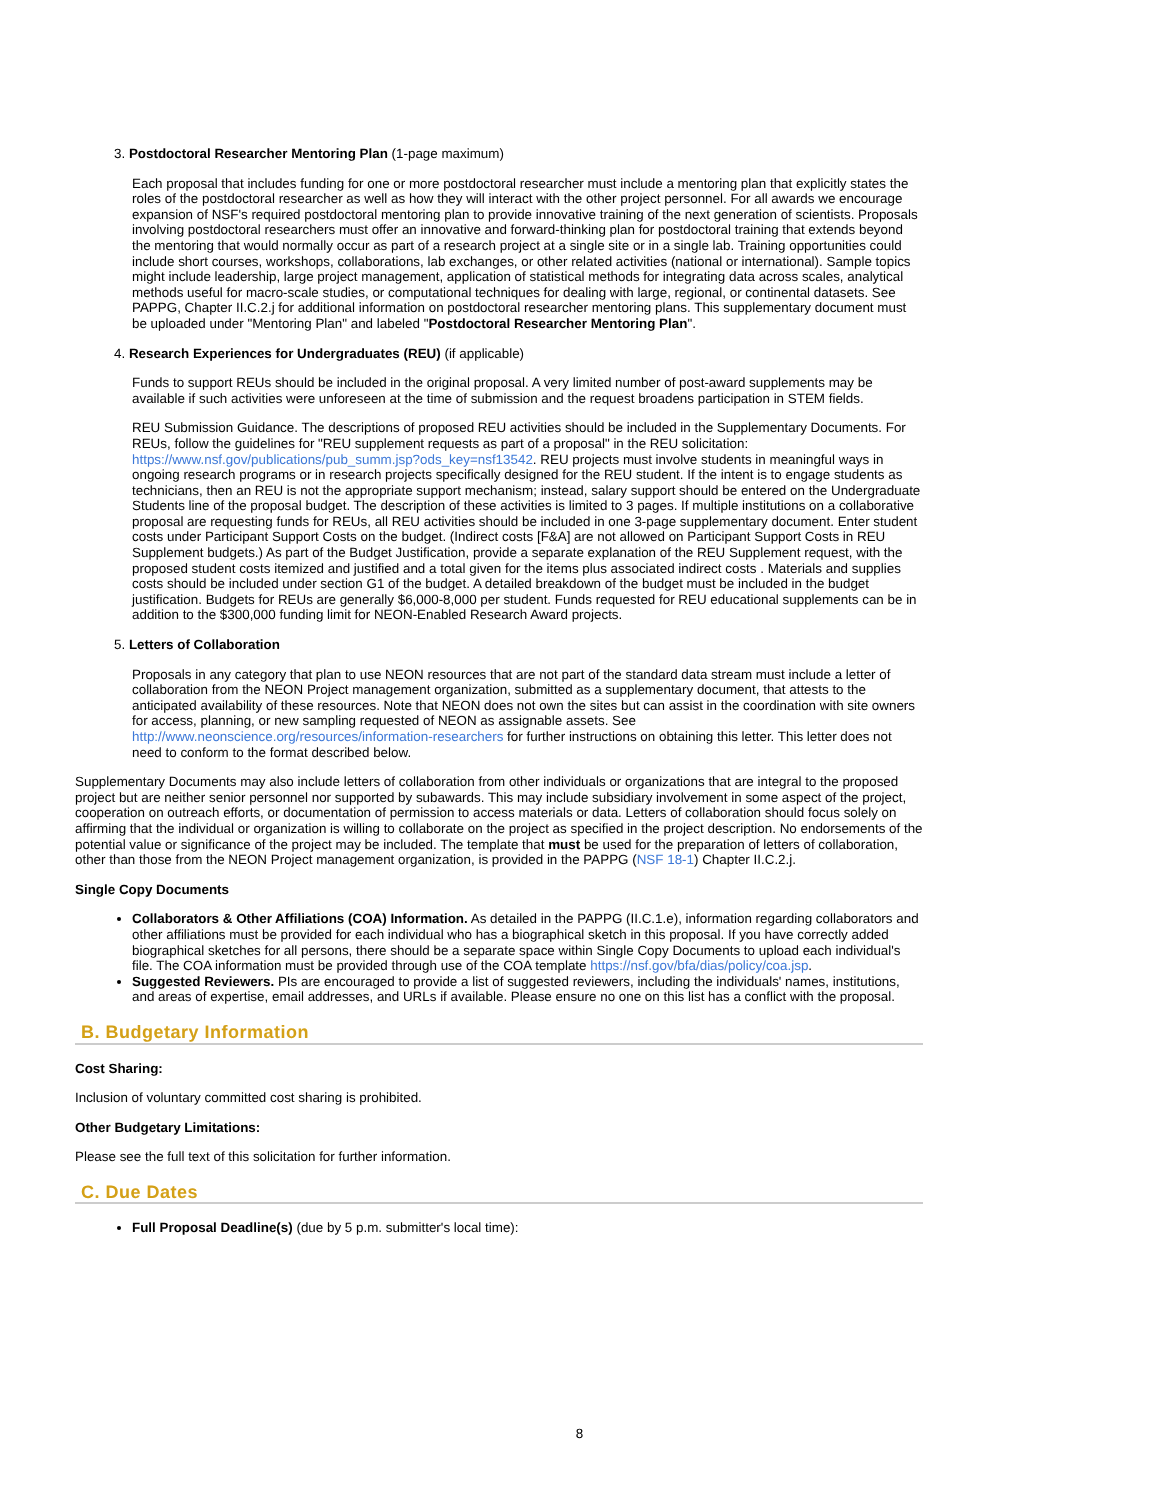3. Postdoctoral Researcher Mentoring Plan (1-page maximum)
Each proposal that includes funding for one or more postdoctoral researcher must include a mentoring plan that explicitly states the roles of the postdoctoral researcher as well as how they will interact with the other project personnel. For all awards we encourage expansion of NSF's required postdoctoral mentoring plan to provide innovative training of the next generation of scientists. Proposals involving postdoctoral researchers must offer an innovative and forward-thinking plan for postdoctoral training that extends beyond the mentoring that would normally occur as part of a research project at a single site or in a single lab. Training opportunities could include short courses, workshops, collaborations, lab exchanges, or other related activities (national or international). Sample topics might include leadership, large project management, application of statistical methods for integrating data across scales, analytical methods useful for macro-scale studies, or computational techniques for dealing with large, regional, or continental datasets. See PAPPG, Chapter II.C.2.j for additional information on postdoctoral researcher mentoring plans. This supplementary document must be uploaded under "Mentoring Plan" and labeled "Postdoctoral Researcher Mentoring Plan".
4. Research Experiences for Undergraduates (REU) (if applicable)
Funds to support REUs should be included in the original proposal. A very limited number of post-award supplements may be available if such activities were unforeseen at the time of submission and the request broadens participation in STEM fields.
REU Submission Guidance. The descriptions of proposed REU activities should be included in the Supplementary Documents. For REUs, follow the guidelines for "REU supplement requests as part of a proposal" in the REU solicitation: https://www.nsf.gov/publications/pub_summ.jsp?ods_key=nsf13542. REU projects must involve students in meaningful ways in ongoing research programs or in research projects specifically designed for the REU student. If the intent is to engage students as technicians, then an REU is not the appropriate support mechanism; instead, salary support should be entered on the Undergraduate Students line of the proposal budget. The description of these activities is limited to 3 pages. If multiple institutions on a collaborative proposal are requesting funds for REUs, all REU activities should be included in one 3-page supplementary document. Enter student costs under Participant Support Costs on the budget. (Indirect costs [F&A] are not allowed on Participant Support Costs in REU Supplement budgets.) As part of the Budget Justification, provide a separate explanation of the REU Supplement request, with the proposed student costs itemized and justified and a total given for the items plus associated indirect costs . Materials and supplies costs should be included under section G1 of the budget. A detailed breakdown of the budget must be included in the budget justification. Budgets for REUs are generally $6,000-8,000 per student. Funds requested for REU educational supplements can be in addition to the $300,000 funding limit for NEON-Enabled Research Award projects.
5. Letters of Collaboration
Proposals in any category that plan to use NEON resources that are not part of the standard data stream must include a letter of collaboration from the NEON Project management organization, submitted as a supplementary document, that attests to the anticipated availability of these resources. Note that NEON does not own the sites but can assist in the coordination with site owners for access, planning, or new sampling requested of NEON as assignable assets. See http://www.neonscience.org/resources/information-researchers for further instructions on obtaining this letter. This letter does not need to conform to the format described below.
Supplementary Documents may also include letters of collaboration from other individuals or organizations that are integral to the proposed project but are neither senior personnel nor supported by subawards. This may include subsidiary involvement in some aspect of the project, cooperation on outreach efforts, or documentation of permission to access materials or data. Letters of collaboration should focus solely on affirming that the individual or organization is willing to collaborate on the project as specified in the project description. No endorsements of the potential value or significance of the project may be included. The template that must be used for the preparation of letters of collaboration, other than those from the NEON Project management organization, is provided in the PAPPG (NSF 18-1) Chapter II.C.2.j.
Single Copy Documents
Collaborators & Other Affiliations (COA) Information. As detailed in the PAPPG (II.C.1.e), information regarding collaborators and other affiliations must be provided for each individual who has a biographical sketch in this proposal. If you have correctly added biographical sketches for all persons, there should be a separate space within Single Copy Documents to upload each individual's file. The COA information must be provided through use of the COA template https://nsf.gov/bfa/dias/policy/coa.jsp.
Suggested Reviewers. PIs are encouraged to provide a list of suggested reviewers, including the individuals' names, institutions, and areas of expertise, email addresses, and URLs if available. Please ensure no one on this list has a conflict with the proposal.
B. Budgetary Information
Cost Sharing:
Inclusion of voluntary committed cost sharing is prohibited.
Other Budgetary Limitations:
Please see the full text of this solicitation for further information.
C. Due Dates
Full Proposal Deadline(s) (due by 5 p.m. submitter's local time):
8